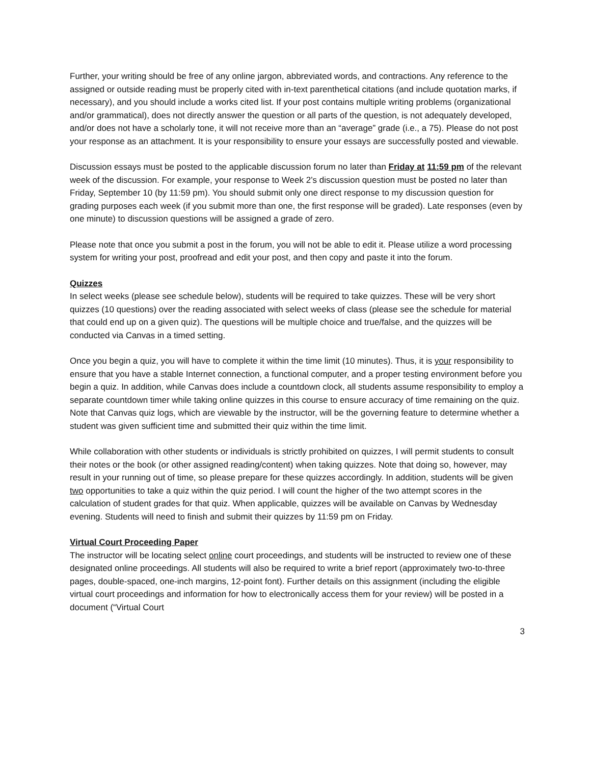Further, your writing should be free of any online jargon, abbreviated words, and contractions. Any reference to the assigned or outside reading must be properly cited with in-text parenthetical citations (and include quotation marks, if necessary), and you should include a works cited list. If your post contains multiple writing problems (organizational and/or grammatical), does not directly answer the question or all parts of the question, is not adequately developed, and/or does not have a scholarly tone, it will not receive more than an “average” grade (i.e., a 75). Please do not post your response as an attachment. It is your responsibility to ensure your essays are successfully posted and viewable.
Discussion essays must be posted to the applicable discussion forum no later than Friday at 11:59 pm of the relevant week of the discussion. For example, your response to Week 2’s discussion question must be posted no later than Friday, September 10 (by 11:59 pm). You should submit only one direct response to my discussion question for grading purposes each week (if you submit more than one, the first response will be graded). Late responses (even by one minute) to discussion questions will be assigned a grade of zero.
Please note that once you submit a post in the forum, you will not be able to edit it. Please utilize a word processing system for writing your post, proofread and edit your post, and then copy and paste it into the forum.
Quizzes
In select weeks (please see schedule below), students will be required to take quizzes. These will be very short quizzes (10 questions) over the reading associated with select weeks of class (please see the schedule for material that could end up on a given quiz). The questions will be multiple choice and true/false, and the quizzes will be conducted via Canvas in a timed setting.
Once you begin a quiz, you will have to complete it within the time limit (10 minutes). Thus, it is your responsibility to ensure that you have a stable Internet connection, a functional computer, and a proper testing environment before you begin a quiz. In addition, while Canvas does include a countdown clock, all students assume responsibility to employ a separate countdown timer while taking online quizzes in this course to ensure accuracy of time remaining on the quiz. Note that Canvas quiz logs, which are viewable by the instructor, will be the governing feature to determine whether a student was given sufficient time and submitted their quiz within the time limit.
While collaboration with other students or individuals is strictly prohibited on quizzes, I will permit students to consult their notes or the book (or other assigned reading/content) when taking quizzes. Note that doing so, however, may result in your running out of time, so please prepare for these quizzes accordingly. In addition, students will be given two opportunities to take a quiz within the quiz period. I will count the higher of the two attempt scores in the calculation of student grades for that quiz. When applicable, quizzes will be available on Canvas by Wednesday evening. Students will need to finish and submit their quizzes by 11:59 pm on Friday.
Virtual Court Proceeding Paper
The instructor will be locating select online court proceedings, and students will be instructed to review one of these designated online proceedings. All students will also be required to write a brief report (approximately two-to-three pages, double-spaced, one-inch margins, 12-point font). Further details on this assignment (including the eligible virtual court proceedings and information for how to electronically access them for your review) will be posted in a document (“Virtual Court
3